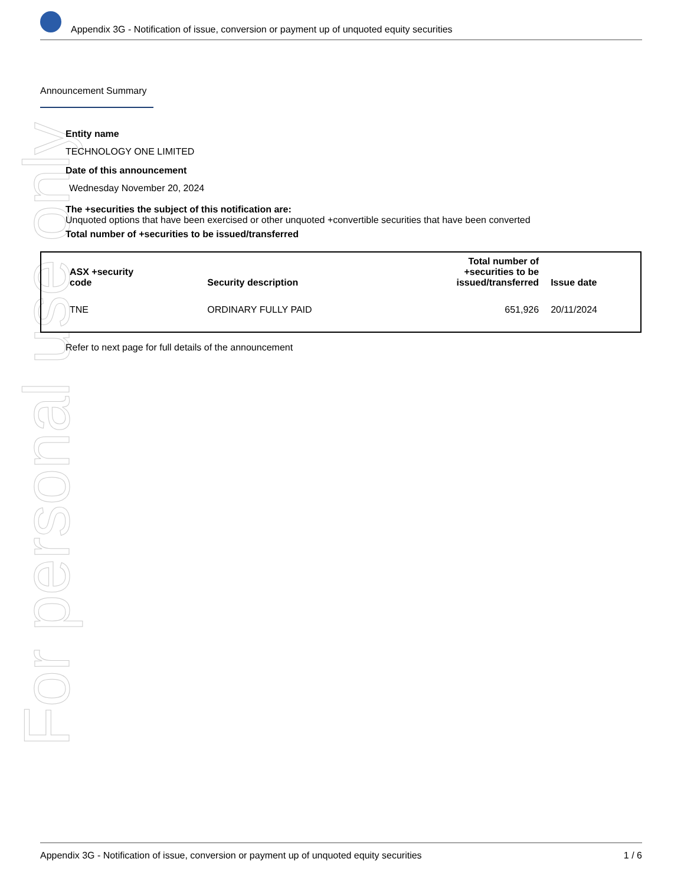For personal use only
Appendix 3G - Notification of issue, conversion or payment up of unquoted equity securities
Announcement Summary
Entity name
TECHNOLOGY ONE LIMITED
Date of this announcement
Wednesday November 20, 2024
The +securities the subject of this notification are:
Unquoted options that have been exercised or other unquoted +convertible securities that have been converted
Total number of +securities to be issued/transferred
| ASX +security code | Security description | Total number of +securities to be issued/transferred | Issue date |
| --- | --- | --- | --- |
| TNE | ORDINARY FULLY PAID | 651,926 | 20/11/2024 |
Refer to next page for full details of the announcement
Appendix 3G - Notification of issue, conversion or payment up of unquoted equity securities 1 / 6